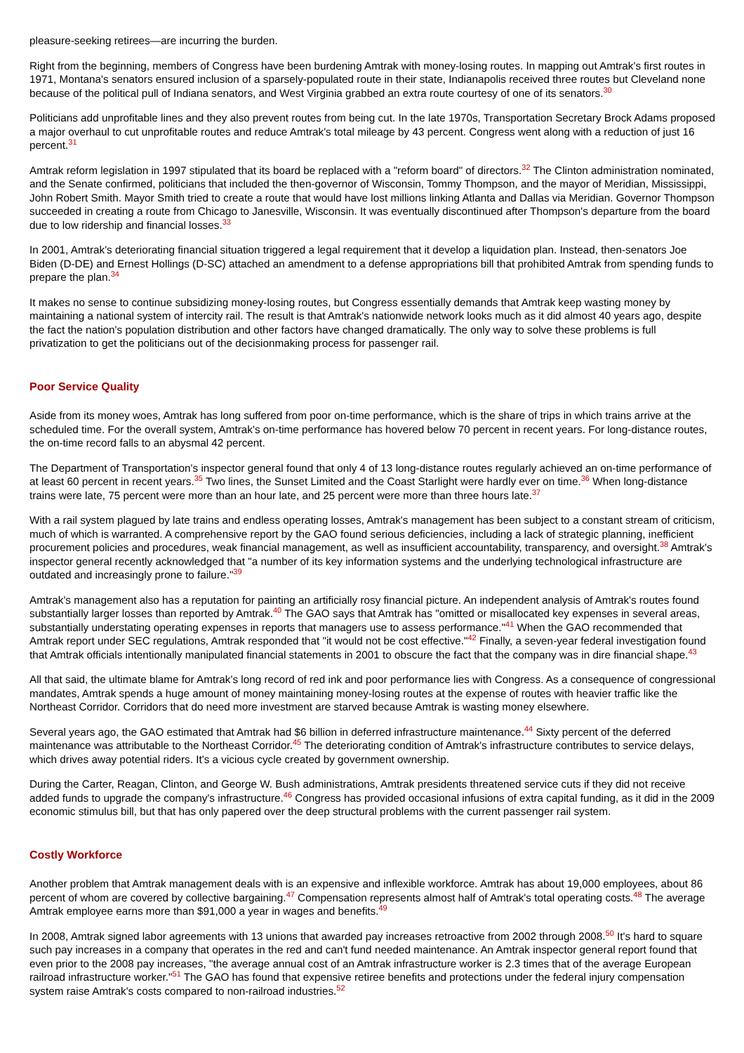pleasure-seeking retirees—are incurring the burden.
Right from the beginning, members of Congress have been burdening Amtrak with money-losing routes. In mapping out Amtrak's first routes in 1971, Montana's senators ensured inclusion of a sparsely-populated route in their state, Indianapolis received three routes but Cleveland none because of the political pull of Indiana senators, and West Virginia grabbed an extra route courtesy of one of its senators.<sup>30</sup>
Politicians add unprofitable lines and they also prevent routes from being cut. In the late 1970s, Transportation Secretary Brock Adams proposed a major overhaul to cut unprofitable routes and reduce Amtrak's total mileage by 43 percent. Congress went along with a reduction of just 16 percent.<sup>31</sup>
Amtrak reform legislation in 1997 stipulated that its board be replaced with a "reform board" of directors.<sup>32</sup> The Clinton administration nominated, and the Senate confirmed, politicians that included the then-governor of Wisconsin, Tommy Thompson, and the mayor of Meridian, Mississippi, John Robert Smith. Mayor Smith tried to create a route that would have lost millions linking Atlanta and Dallas via Meridian. Governor Thompson succeeded in creating a route from Chicago to Janesville, Wisconsin. It was eventually discontinued after Thompson's departure from the board due to low ridership and financial losses.<sup>33</sup>
In 2001, Amtrak's deteriorating financial situation triggered a legal requirement that it develop a liquidation plan. Instead, then-senators Joe Biden (D-DE) and Ernest Hollings (D-SC) attached an amendment to a defense appropriations bill that prohibited Amtrak from spending funds to prepare the plan.<sup>34</sup>
It makes no sense to continue subsidizing money-losing routes, but Congress essentially demands that Amtrak keep wasting money by maintaining a national system of intercity rail. The result is that Amtrak's nationwide network looks much as it did almost 40 years ago, despite the fact the nation's population distribution and other factors have changed dramatically. The only way to solve these problems is full privatization to get the politicians out of the decisionmaking process for passenger rail.
Poor Service Quality
Aside from its money woes, Amtrak has long suffered from poor on-time performance, which is the share of trips in which trains arrive at the scheduled time. For the overall system, Amtrak's on-time performance has hovered below 70 percent in recent years. For long-distance routes, the on-time record falls to an abysmal 42 percent.
The Department of Transportation's inspector general found that only 4 of 13 long-distance routes regularly achieved an on-time performance of at least 60 percent in recent years.<sup>35</sup> Two lines, the Sunset Limited and the Coast Starlight were hardly ever on time.<sup>36</sup> When long-distance trains were late, 75 percent were more than an hour late, and 25 percent were more than three hours late.<sup>37</sup>
With a rail system plagued by late trains and endless operating losses, Amtrak's management has been subject to a constant stream of criticism, much of which is warranted. A comprehensive report by the GAO found serious deficiencies, including a lack of strategic planning, inefficient procurement policies and procedures, weak financial management, as well as insufficient accountability, transparency, and oversight.<sup>38</sup> Amtrak's inspector general recently acknowledged that "a number of its key information systems and the underlying technological infrastructure are outdated and increasingly prone to failure."<sup>39</sup>
Amtrak's management also has a reputation for painting an artificially rosy financial picture. An independent analysis of Amtrak's routes found substantially larger losses than reported by Amtrak.<sup>40</sup> The GAO says that Amtrak has "omitted or misallocated key expenses in several areas, substantially understating operating expenses in reports that managers use to assess performance."<sup>41</sup> When the GAO recommended that Amtrak report under SEC regulations, Amtrak responded that "it would not be cost effective."<sup>42</sup> Finally, a seven-year federal investigation found that Amtrak officials intentionally manipulated financial statements in 2001 to obscure the fact that the company was in dire financial shape.<sup>43</sup>
All that said, the ultimate blame for Amtrak's long record of red ink and poor performance lies with Congress. As a consequence of congressional mandates, Amtrak spends a huge amount of money maintaining money-losing routes at the expense of routes with heavier traffic like the Northeast Corridor. Corridors that do need more investment are starved because Amtrak is wasting money elsewhere.
Several years ago, the GAO estimated that Amtrak had $6 billion in deferred infrastructure maintenance.<sup>44</sup> Sixty percent of the deferred maintenance was attributable to the Northeast Corridor.<sup>45</sup> The deteriorating condition of Amtrak's infrastructure contributes to service delays, which drives away potential riders. It's a vicious cycle created by government ownership.
During the Carter, Reagan, Clinton, and George W. Bush administrations, Amtrak presidents threatened service cuts if they did not receive added funds to upgrade the company's infrastructure.<sup>46</sup> Congress has provided occasional infusions of extra capital funding, as it did in the 2009 economic stimulus bill, but that has only papered over the deep structural problems with the current passenger rail system.
Costly Workforce
Another problem that Amtrak management deals with is an expensive and inflexible workforce. Amtrak has about 19,000 employees, about 86 percent of whom are covered by collective bargaining.<sup>47</sup> Compensation represents almost half of Amtrak's total operating costs.<sup>48</sup> The average Amtrak employee earns more than $91,000 a year in wages and benefits.<sup>49</sup>
In 2008, Amtrak signed labor agreements with 13 unions that awarded pay increases retroactive from 2002 through 2008.<sup>50</sup> It's hard to square such pay increases in a company that operates in the red and can't fund needed maintenance. An Amtrak inspector general report found that even prior to the 2008 pay increases, "the average annual cost of an Amtrak infrastructure worker is 2.3 times that of the average European railroad infrastructure worker."<sup>51</sup> The GAO has found that expensive retiree benefits and protections under the federal injury compensation system raise Amtrak's costs compared to non-railroad industries.<sup>52</sup>